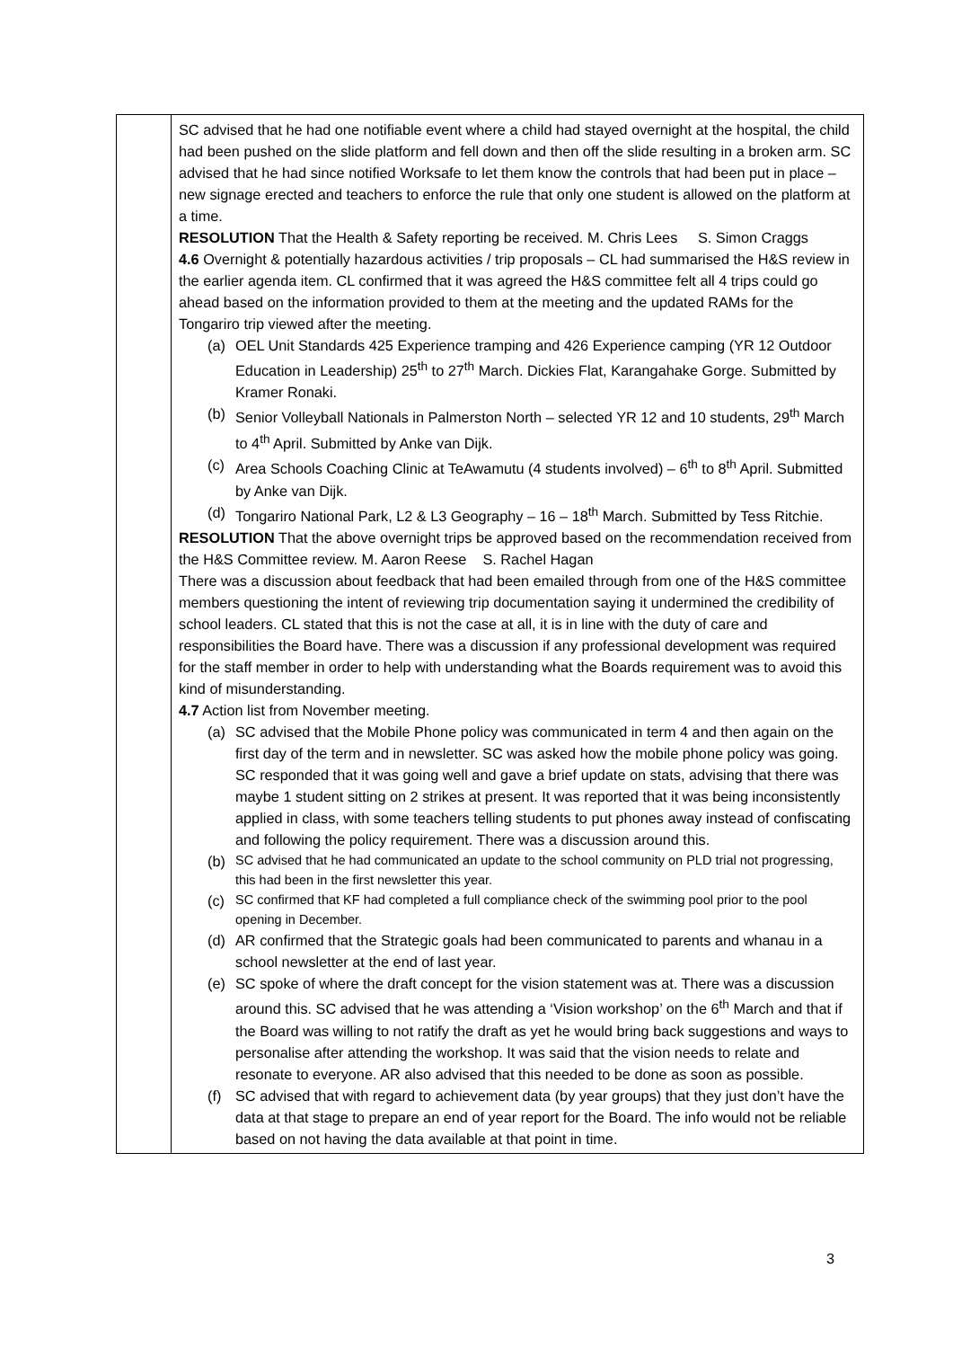| | SC advised that he had one notifiable event where a child had stayed overnight at the hospital, the child had been pushed on the slide platform and fell down and then off the slide resulting in a broken arm. SC advised that he had since notified Worksafe to let them know the controls that had been put in place – new signage erected and teachers to enforce the rule that only one student is allowed on the platform at a time. RESOLUTION That the Health & Safety reporting be received. M. Chris Lees S. Simon Craggs 4.6 Overnight & potentially hazardous activities / trip proposals – CL had summarised the H&S review in the earlier agenda item. CL confirmed that it was agreed the H&S committee felt all 4 trips could go ahead based on the information provided to them at the meeting and the updated RAMs for the Tongariro trip viewed after the meeting. (a) OEL Unit Standards 425 Experience tramping and 426 Experience camping (YR 12 Outdoor Education in Leadership) 25<sup>th</sup> to 27<sup>th</sup> March. Dickies Flat, Karangahake Gorge. Submitted by Kramer Ronaki. (b) Senior Volleyball Nationals in Palmerston North – selected YR 12 and 10 students, 29<sup>th</sup> March to 4<sup>th</sup> April. Submitted by Anke van Dijk. (c) Area Schools Coaching Clinic at TeAwamutu (4 students involved) – 6<sup>th</sup> to 8<sup>th</sup> April. Submitted by Anke van Dijk. (d) Tongariro National Park, L2 & L3 Geography – 16 – 18<sup>th</sup> March. Submitted by Tess Ritchie. RESOLUTION That the above overnight trips be approved based on the recommendation received from the H&S Committee review. M. Aaron Reese S. Rachel Hagan There was a discussion about feedback that had been emailed through from one of the H&S committee members questioning the intent of reviewing trip documentation saying it undermined the credibility of school leaders. CL stated that this is not the case at all, it is in line with the duty of care and responsibilities the Board have. There was a discussion if any professional development was required for the staff member in order to help with understanding what the Boards requirement was to avoid this kind of misunderstanding. 4.7 Action list from November meeting. (a) SC advised that the Mobile Phone policy was communicated in term 4 and then again on the first day of the term and in newsletter. SC was asked how the mobile phone policy was going. SC responded that it was going well and gave a brief update on stats, advising that there was maybe 1 student sitting on 2 strikes at present. It was reported that it was being inconsistently applied in class, with some teachers telling students to put phones away instead of confiscating and following the policy requirement. There was a discussion around this. (b) SC advised that he had communicated an update to the school community on PLD trial not progressing, this had been in the first newsletter this year. (c) SC confirmed that KF had completed a full compliance check of the swimming pool prior to the pool opening in December. (d) AR confirmed that the Strategic goals had been communicated to parents and whanau in a school newsletter at the end of last year. (e) SC spoke of where the draft concept for the vision statement was at. There was a discussion around this. SC advised that he was attending a ‘Vision workshop’ on the 6<sup>th</sup> March and that if the Board was willing to not ratify the draft as yet he would bring back suggestions and ways to personalise after attending the workshop. It was said that the vision needs to relate and resonate to everyone. AR also advised that this needed to be done as soon as possible. (f) SC advised that with regard to achievement data (by year groups) that they just don’t have the data at that stage to prepare an end of year report for the Board. The info would not be reliable based on not having the data available at that point in time. |
3